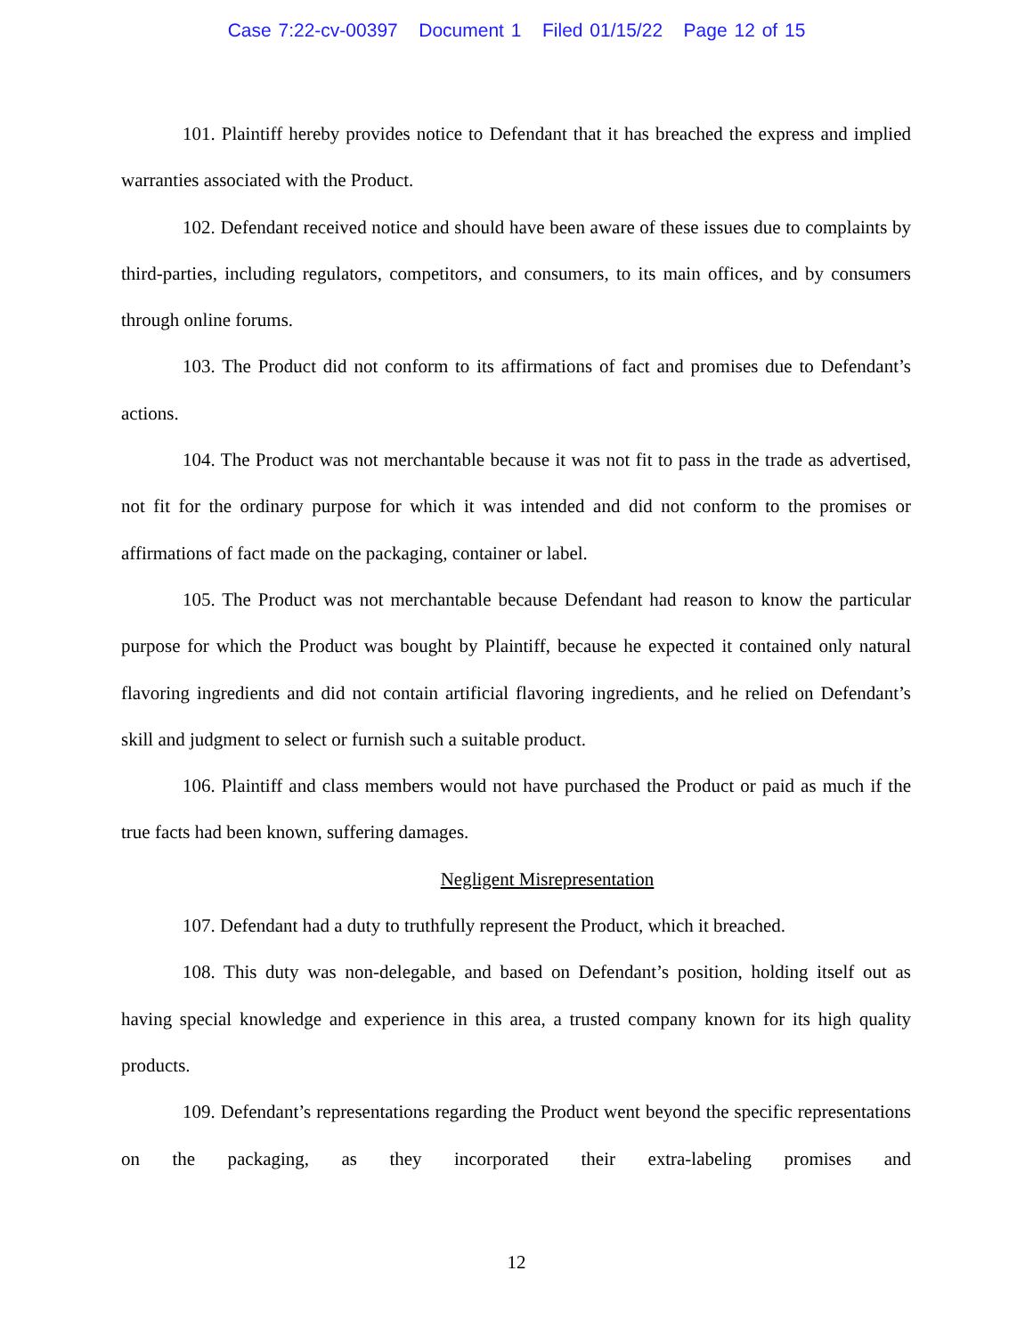Case 7:22-cv-00397 Document 1 Filed 01/15/22 Page 12 of 15
101. Plaintiff hereby provides notice to Defendant that it has breached the express and implied warranties associated with the Product.
102. Defendant received notice and should have been aware of these issues due to complaints by third-parties, including regulators, competitors, and consumers, to its main offices, and by consumers through online forums.
103. The Product did not conform to its affirmations of fact and promises due to Defendant’s actions.
104. The Product was not merchantable because it was not fit to pass in the trade as advertised, not fit for the ordinary purpose for which it was intended and did not conform to the promises or affirmations of fact made on the packaging, container or label.
105. The Product was not merchantable because Defendant had reason to know the particular purpose for which the Product was bought by Plaintiff, because he expected it contained only natural flavoring ingredients and did not contain artificial flavoring ingredients, and he relied on Defendant’s skill and judgment to select or furnish such a suitable product.
106. Plaintiff and class members would not have purchased the Product or paid as much if the true facts had been known, suffering damages.
Negligent Misrepresentation
107. Defendant had a duty to truthfully represent the Product, which it breached.
108. This duty was non-delegable, and based on Defendant’s position, holding itself out as having special knowledge and experience in this area, a trusted company known for its high quality products.
109. Defendant’s representations regarding the Product went beyond the specific representations on the packaging, as they incorporated their extra-labeling promises and
12